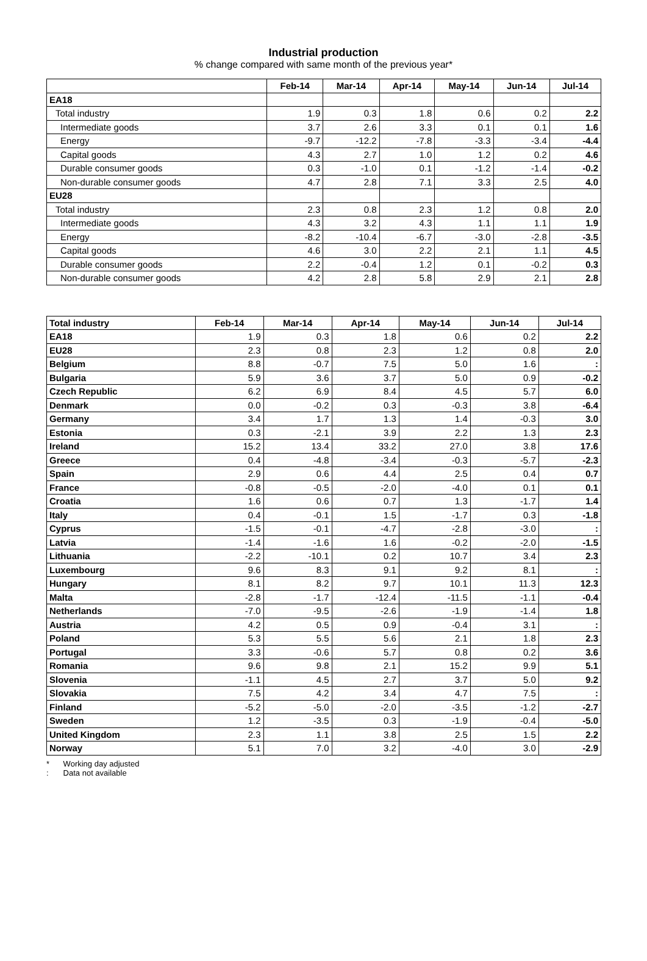Industrial production
% change compared with same month of the previous year*
| | Feb-14 | Mar-14 | Apr-14 | May-14 | Jun-14 | Jul-14 |
| --- | --- | --- | --- | --- | --- | --- |
| EA18 | | | | | | |
| Total industry | 1.9 | 0.3 | 1.8 | 0.6 | 0.2 | 2.2 |
| Intermediate goods | 3.7 | 2.6 | 3.3 | 0.1 | 0.1 | 1.6 |
| Energy | -9.7 | -12.2 | -7.8 | -3.3 | -3.4 | -4.4 |
| Capital goods | 4.3 | 2.7 | 1.0 | 1.2 | 0.2 | 4.6 |
| Durable consumer goods | 0.3 | -1.0 | 0.1 | -1.2 | -1.4 | -0.2 |
| Non-durable consumer goods | 4.7 | 2.8 | 7.1 | 3.3 | 2.5 | 4.0 |
| EU28 | | | | | | |
| Total industry | 2.3 | 0.8 | 2.3 | 1.2 | 0.8 | 2.0 |
| Intermediate goods | 4.3 | 3.2 | 4.3 | 1.1 | 1.1 | 1.9 |
| Energy | -8.2 | -10.4 | -6.7 | -3.0 | -2.8 | -3.5 |
| Capital goods | 4.6 | 3.0 | 2.2 | 2.1 | 1.1 | 4.5 |
| Durable consumer goods | 2.2 | -0.4 | 1.2 | 0.1 | -0.2 | 0.3 |
| Non-durable consumer goods | 4.2 | 2.8 | 5.8 | 2.9 | 2.1 | 2.8 |
| Total industry | Feb-14 | Mar-14 | Apr-14 | May-14 | Jun-14 | Jul-14 |
| --- | --- | --- | --- | --- | --- | --- |
| EA18 | 1.9 | 0.3 | 1.8 | 0.6 | 0.2 | 2.2 |
| EU28 | 2.3 | 0.8 | 2.3 | 1.2 | 0.8 | 2.0 |
| Belgium | 8.8 | -0.7 | 7.5 | 5.0 | 1.6 | : |
| Bulgaria | 5.9 | 3.6 | 3.7 | 5.0 | 0.9 | -0.2 |
| Czech Republic | 6.2 | 6.9 | 8.4 | 4.5 | 5.7 | 6.0 |
| Denmark | 0.0 | -0.2 | 0.3 | -0.3 | 3.8 | -6.4 |
| Germany | 3.4 | 1.7 | 1.3 | 1.4 | -0.3 | 3.0 |
| Estonia | 0.3 | -2.1 | 3.9 | 2.2 | 1.3 | 2.3 |
| Ireland | 15.2 | 13.4 | 33.2 | 27.0 | 3.8 | 17.6 |
| Greece | 0.4 | -4.8 | -3.4 | -0.3 | -5.7 | -2.3 |
| Spain | 2.9 | 0.6 | 4.4 | 2.5 | 0.4 | 0.7 |
| France | -0.8 | -0.5 | -2.0 | -4.0 | 0.1 | 0.1 |
| Croatia | 1.6 | 0.6 | 0.7 | 1.3 | -1.7 | 1.4 |
| Italy | 0.4 | -0.1 | 1.5 | -1.7 | 0.3 | -1.8 |
| Cyprus | -1.5 | -0.1 | -4.7 | -2.8 | -3.0 | : |
| Latvia | -1.4 | -1.6 | 1.6 | -0.2 | -2.0 | -1.5 |
| Lithuania | -2.2 | -10.1 | 0.2 | 10.7 | 3.4 | 2.3 |
| Luxembourg | 9.6 | 8.3 | 9.1 | 9.2 | 8.1 | : |
| Hungary | 8.1 | 8.2 | 9.7 | 10.1 | 11.3 | 12.3 |
| Malta | -2.8 | -1.7 | -12.4 | -11.5 | -1.1 | -0.4 |
| Netherlands | -7.0 | -9.5 | -2.6 | -1.9 | -1.4 | 1.8 |
| Austria | 4.2 | 0.5 | 0.9 | -0.4 | 3.1 | : |
| Poland | 5.3 | 5.5 | 5.6 | 2.1 | 1.8 | 2.3 |
| Portugal | 3.3 | -0.6 | 5.7 | 0.8 | 0.2 | 3.6 |
| Romania | 9.6 | 9.8 | 2.1 | 15.2 | 9.9 | 5.1 |
| Slovenia | -1.1 | 4.5 | 2.7 | 3.7 | 5.0 | 9.2 |
| Slovakia | 7.5 | 4.2 | 3.4 | 4.7 | 7.5 | : |
| Finland | -5.2 | -5.0 | -2.0 | -3.5 | -1.2 | -2.7 |
| Sweden | 1.2 | -3.5 | 0.3 | -1.9 | -0.4 | -5.0 |
| United Kingdom | 2.3 | 1.1 | 3.8 | 2.5 | 1.5 | 2.2 |
| Norway | 5.1 | 7.0 | 3.2 | -4.0 | 3.0 | -2.9 |
* Working day adjusted
: Data not available